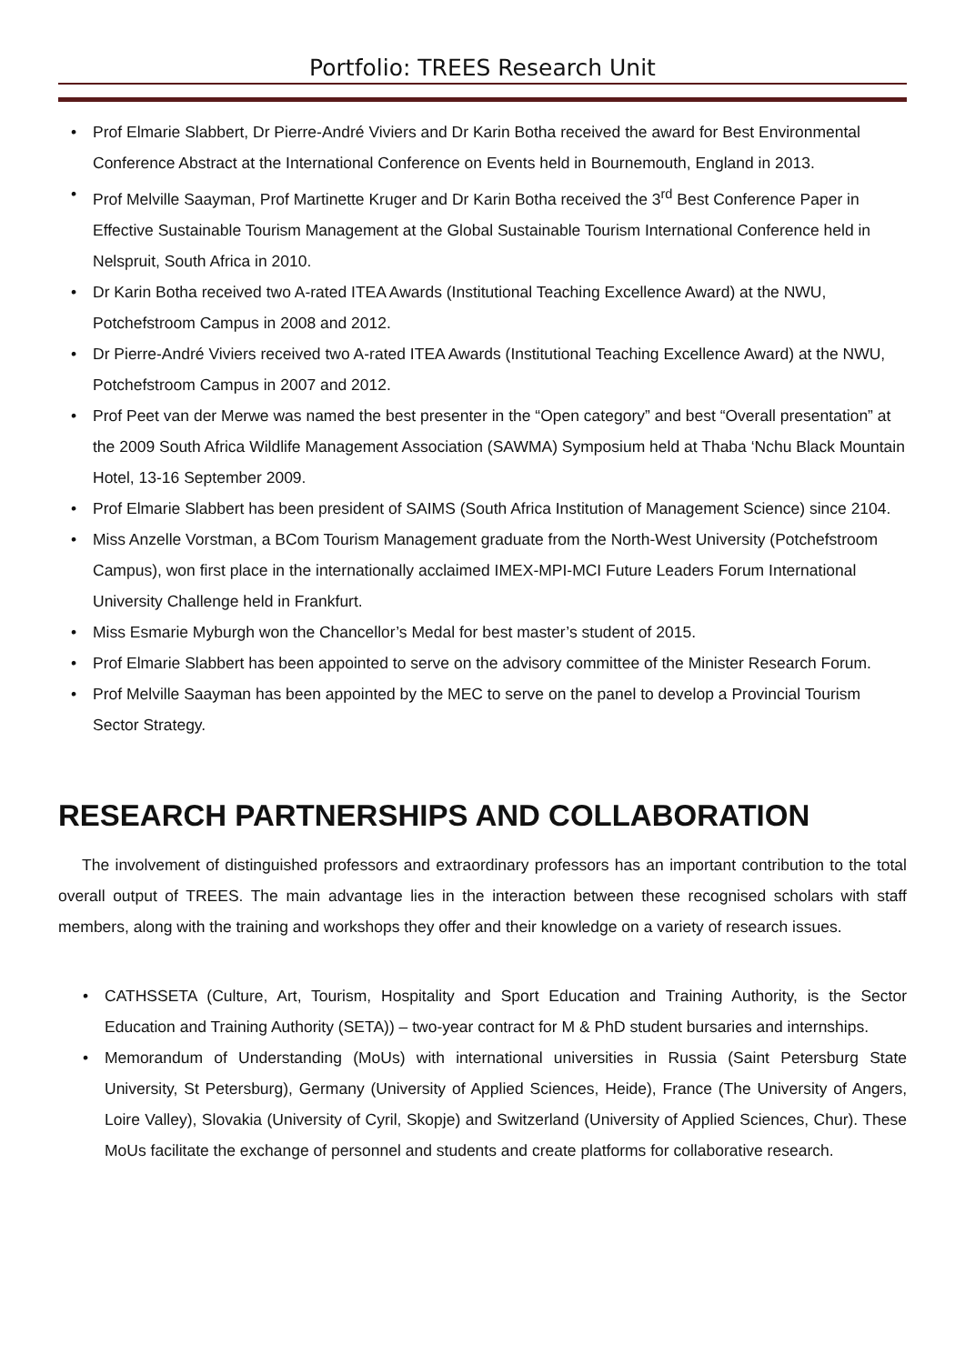Portfolio: TREES Research Unit
• Prof Elmarie Slabbert, Dr Pierre-André Viviers and Dr Karin Botha received the award for Best Environmental Conference Abstract at the International Conference on Events held in Bournemouth, England in 2013.
• Prof Melville Saayman, Prof Martinette Kruger and Dr Karin Botha received the 3<sup>rd</sup> Best Conference Paper in Effective Sustainable Tourism Management at the Global Sustainable Tourism International Conference held in Nelspruit, South Africa in 2010.
• Dr Karin Botha received two A-rated ITEA Awards (Institutional Teaching Excellence Award) at the NWU, Potchefstroom Campus in 2008 and 2012.
• Dr Pierre-André Viviers received two A-rated ITEA Awards (Institutional Teaching Excellence Award) at the NWU, Potchefstroom Campus in 2007 and 2012.
• Prof Peet van der Merwe was named the best presenter in the “Open category” and best “Overall presentation” at the 2009 South Africa Wildlife Management Association (SAWMA) Symposium held at Thaba ‘Nchu Black Mountain Hotel, 13-16 September 2009.
• Prof Elmarie Slabbert has been president of SAIMS (South Africa Institution of Management Science) since 2104.
• Miss Anzelle Vorstman, a BCom Tourism Management graduate from the North-West University (Potchefstroom Campus), won first place in the internationally acclaimed IMEX-MPI-MCI Future Leaders Forum International University Challenge held in Frankfurt.
• Miss Esmarie Myburgh won the Chancellor’s Medal for best master’s student of 2015.
• Prof Elmarie Slabbert has been appointed to serve on the advisory committee of the Minister Research Forum.
• Prof Melville Saayman has been appointed by the MEC to serve on the panel to develop a Provincial Tourism Sector Strategy.
RESEARCH PARTNERSHIPS AND COLLABORATION
The involvement of distinguished professors and extraordinary professors has an important contribution to the total overall output of TREES. The main advantage lies in the interaction between these recognised scholars with staff members, along with the training and workshops they offer and their knowledge on a variety of research issues.
• CATHSSETA (Culture, Art, Tourism, Hospitality and Sport Education and Training Authority, is the Sector Education and Training Authority (SETA)) – two-year contract for M & PhD student bursaries and internships.
• Memorandum of Understanding (MoUs) with international universities in Russia (Saint Petersburg State University, St Petersburg), Germany (University of Applied Sciences, Heide), France (The University of Angers, Loire Valley), Slovakia (University of Cyril, Skopje) and Switzerland (University of Applied Sciences, Chur). These MoUs facilitate the exchange of personnel and students and create platforms for collaborative research.